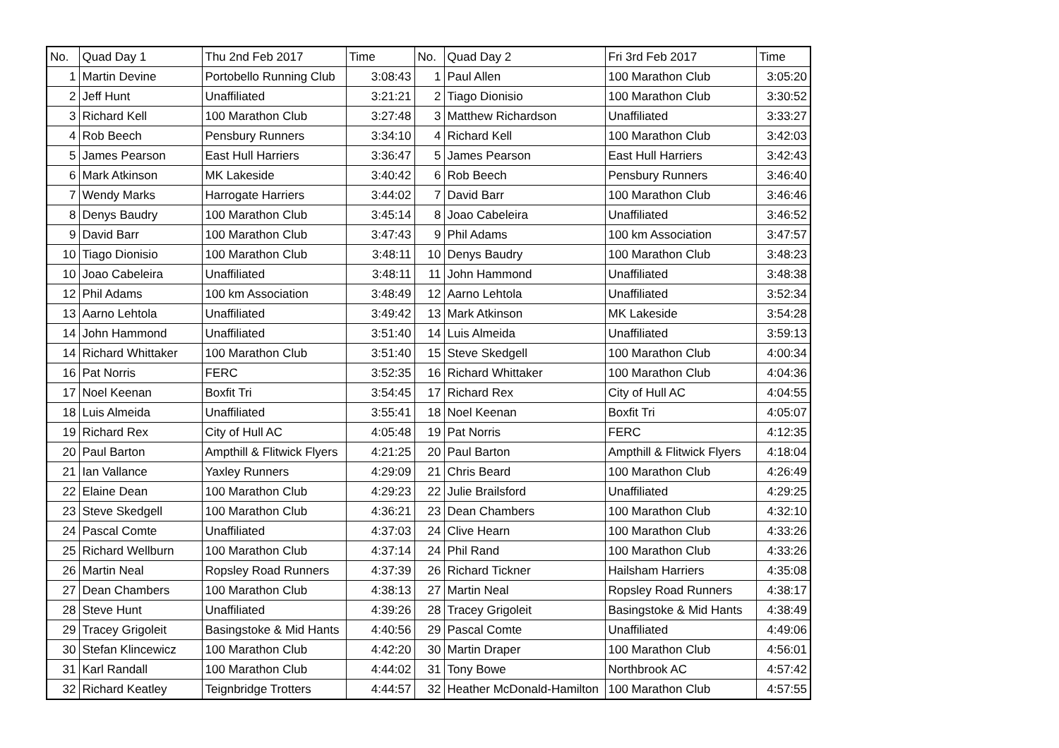| No. | Quad Day 1 | Thu 2nd Feb 2017 | Time | No. | Quad Day 2 | Fri 3rd Feb 2017 | Time |
| --- | --- | --- | --- | --- | --- | --- | --- |
| 1 | Martin Devine | Portobello Running Club | 3:08:43 | 1 | Paul Allen | 100 Marathon Club | 3:05:20 |
| 2 | Jeff Hunt | Unaffiliated | 3:21:21 | 2 | Tiago Dionisio | 100 Marathon Club | 3:30:52 |
| 3 | Richard Kell | 100 Marathon Club | 3:27:48 | 3 | Matthew Richardson | Unaffiliated | 3:33:27 |
| 4 | Rob Beech | Pensbury Runners | 3:34:10 | 4 | Richard Kell | 100 Marathon Club | 3:42:03 |
| 5 | James Pearson | East Hull Harriers | 3:36:47 | 5 | James Pearson | East Hull Harriers | 3:42:43 |
| 6 | Mark Atkinson | MK Lakeside | 3:40:42 | 6 | Rob Beech | Pensbury Runners | 3:46:40 |
| 7 | Wendy Marks | Harrogate Harriers | 3:44:02 | 7 | David Barr | 100 Marathon Club | 3:46:46 |
| 8 | Denys Baudry | 100 Marathon Club | 3:45:14 | 8 | Joao Cabeleira | Unaffiliated | 3:46:52 |
| 9 | David Barr | 100 Marathon Club | 3:47:43 | 9 | Phil Adams | 100 km Association | 3:47:57 |
| 10 | Tiago Dionisio | 100 Marathon Club | 3:48:11 | 10 | Denys Baudry | 100 Marathon Club | 3:48:23 |
| 10 | Joao Cabeleira | Unaffiliated | 3:48:11 | 11 | John Hammond | Unaffiliated | 3:48:38 |
| 12 | Phil Adams | 100 km Association | 3:48:49 | 12 | Aarno Lehtola | Unaffiliated | 3:52:34 |
| 13 | Aarno Lehtola | Unaffiliated | 3:49:42 | 13 | Mark Atkinson | MK Lakeside | 3:54:28 |
| 14 | John Hammond | Unaffiliated | 3:51:40 | 14 | Luis Almeida | Unaffiliated | 3:59:13 |
| 14 | Richard Whittaker | 100 Marathon Club | 3:51:40 | 15 | Steve Skedgell | 100 Marathon Club | 4:00:34 |
| 16 | Pat Norris | FERC | 3:52:35 | 16 | Richard Whittaker | 100 Marathon Club | 4:04:36 |
| 17 | Noel Keenan | Boxfit Tri | 3:54:45 | 17 | Richard Rex | City of Hull AC | 4:04:55 |
| 18 | Luis Almeida | Unaffiliated | 3:55:41 | 18 | Noel Keenan | Boxfit Tri | 4:05:07 |
| 19 | Richard Rex | City of Hull AC | 4:05:48 | 19 | Pat Norris | FERC | 4:12:35 |
| 20 | Paul Barton | Ampthill & Flitwick Flyers | 4:21:25 | 20 | Paul Barton | Ampthill & Flitwick Flyers | 4:18:04 |
| 21 | Ian Vallance | Yaxley Runners | 4:29:09 | 21 | Chris Beard | 100 Marathon Club | 4:26:49 |
| 22 | Elaine Dean | 100 Marathon Club | 4:29:23 | 22 | Julie Brailsford | Unaffiliated | 4:29:25 |
| 23 | Steve Skedgell | 100 Marathon Club | 4:36:21 | 23 | Dean Chambers | 100 Marathon Club | 4:32:10 |
| 24 | Pascal Comte | Unaffiliated | 4:37:03 | 24 | Clive Hearn | 100 Marathon Club | 4:33:26 |
| 25 | Richard Wellburn | 100 Marathon Club | 4:37:14 | 24 | Phil Rand | 100 Marathon Club | 4:33:26 |
| 26 | Martin Neal | Ropsley Road Runners | 4:37:39 | 26 | Richard Tickner | Hailsham Harriers | 4:35:08 |
| 27 | Dean Chambers | 100 Marathon Club | 4:38:13 | 27 | Martin Neal | Ropsley Road Runners | 4:38:17 |
| 28 | Steve Hunt | Unaffiliated | 4:39:26 | 28 | Tracey Grigoleit | Basingstoke & Mid Hants | 4:38:49 |
| 29 | Tracey Grigoleit | Basingstoke & Mid Hants | 4:40:56 | 29 | Pascal Comte | Unaffiliated | 4:49:06 |
| 30 | Stefan Klincewicz | 100 Marathon Club | 4:42:20 | 30 | Martin Draper | 100 Marathon Club | 4:56:01 |
| 31 | Karl Randall | 100 Marathon Club | 4:44:02 | 31 | Tony Bowe | Northbrook AC | 4:57:42 |
| 32 | Richard Keatley | Teignbridge Trotters | 4:44:57 | 32 | Heather McDonald-Hamilton | 100 Marathon Club | 4:57:55 |